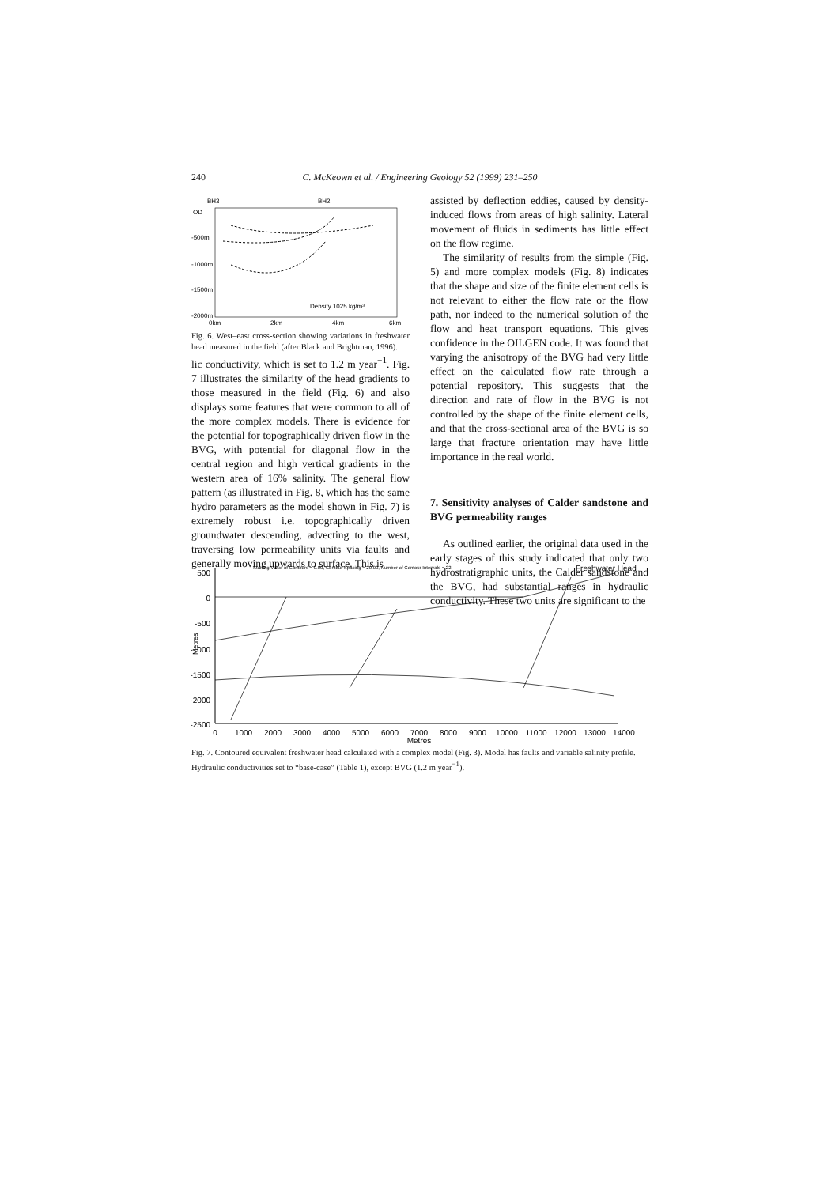240 C. McKeown et al. / Engineering Geology 52 (1999) 231–250
BH3
BH2
OD
-500m
-1000m
-1500m
-2000m
0km
2km
4km
6km
Density 1025 kg/m³
Fig. 6. West–east cross-section showing variations in freshwater head measured in the field (after Black and Brightman, 1996).
lic conductivity, which is set to 1.2 m year<sup>−1</sup>. Fig. 7 illustrates the similarity of the head gradients to those measured in the field (Fig. 6) and also displays some features that were common to all of the more complex models. There is evidence for the potential for topographically driven flow in the BVG, with potential for diagonal flow in the central region and high vertical gradients in the western area of 16% salinity. The general flow pattern (as illustrated in Fig. 8, which has the same hydro parameters as the model shown in Fig. 7) is extremely robust i.e. topographically driven groundwater descending, advecting to the west, traversing low permeability units via faults and generally moving upwards to surface. This is
assisted by deflection eddies, caused by density-induced flows from areas of high salinity. Lateral movement of fluids in sediments has little effect on the flow regime.
The similarity of results from the simple (Fig. 5) and more complex models (Fig. 8) indicates that the shape and size of the finite element cells is not relevant to either the flow rate or the flow path, nor indeed to the numerical solution of the flow and heat transport equations. This gives confidence in the OILGEN code. It was found that varying the anisotropy of the BVG had very little effect on the calculated flow rate through a potential repository. This suggests that the direction and rate of flow in the BVG is not controlled by the shape of the finite element cells, and that the cross-sectional area of the BVG is so large that fracture orientation may have little importance in the real world.
7. Sensitivity analyses of Calder sandstone and BVG permeability ranges
As outlined earlier, the original data used in the early stages of this study indicated that only two hydrostratigraphic units, the Calder sandstone and the BVG, had substantial ranges in hydraulic conductivity. These two units are significant to the
Starting Value of Contours = 0.00, Contour Spacing = 20.00, Number of Contour Intervals = 22
Freshwater Head
500
0
-500
-1000
-1500
-2000
-2500
Metres
0
1000
2000
3000
4000
5000
6000
7000
8000
9000
10000
11000
12000
13000
14000
Metres
Fig. 7. Contoured equivalent freshwater head calculated with a complex model (Fig. 3). Model has faults and variable salinity profile. Hydraulic conductivities set to “base-case” (Table 1), except BVG (1.2 m year<sup>−1</sup>).